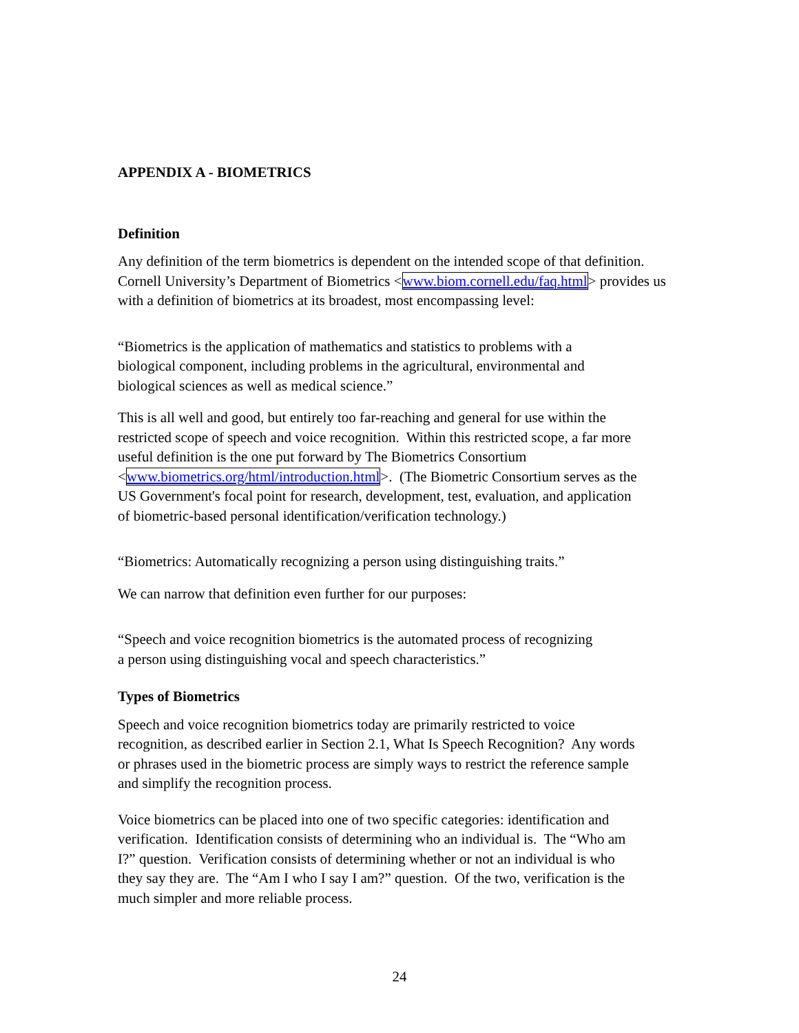APPENDIX A - BIOMETRICS
Definition
Any definition of the term biometrics is dependent on the intended scope of that definition.
Cornell University’s Department of Biometrics <www.biom.cornell.edu/faq.html> provides us
with a definition of biometrics at its broadest, most encompassing level:
“Biometrics is the application of mathematics and statistics to problems with a
biological component, including problems in the agricultural, environmental and
biological sciences as well as medical science.”
This is all well and good, but entirely too far-reaching and general for use within the
restricted scope of speech and voice recognition. Within this restricted scope, a far more
useful definition is the one put forward by The Biometrics Consortium
<www.biometrics.org/html/introduction.html>. (The Biometric Consortium serves as the
US Government's focal point for research, development, test, evaluation, and application
of biometric-based personal identification/verification technology.)
“Biometrics: Automatically recognizing a person using distinguishing traits.”
We can narrow that definition even further for our purposes:
“Speech and voice recognition biometrics is the automated process of recognizing
a person using distinguishing vocal and speech characteristics.”
Types of Biometrics
Speech and voice recognition biometrics today are primarily restricted to voice
recognition, as described earlier in Section 2.1, What Is Speech Recognition? Any words
or phrases used in the biometric process are simply ways to restrict the reference sample
and simplify the recognition process.
Voice biometrics can be placed into one of two specific categories: identification and
verification. Identification consists of determining who an individual is. The “Who am
I?” question. Verification consists of determining whether or not an individual is who
they say they are. The “Am I who I say I am?” question. Of the two, verification is the
much simpler and more reliable process.
24